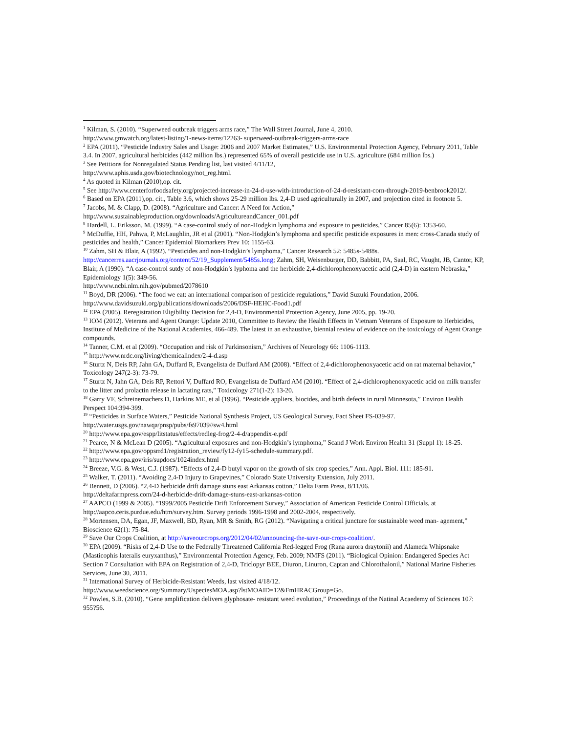<sup>1</sup> Kilman, S. (2010). “Superweed outbreak triggers arms race,” The Wall Street Journal, June 4, 2010.
http://www.gmwatch.org/latest-listing/1-news-items/12263- superweed-outbreak-triggers-arms-race
<sup>2</sup> EPA (2011). “Pesticide Industry Sales and Usage: 2006 and 2007 Market Estimates,” U.S. Environmental Protection Agency, February 2011, Table 3.4. In 2007, agricultural herbicides (442 million lbs.) represented 65% of overall pesticide use in U.S. agriculture (684 million lbs.)
<sup>3</sup> See Petitions for Nonregulated Status Pending list, last visited 4/11/12,
http://www.aphis.usda.gov/biotechnology/not_reg.html.
<sup>4</sup> As quoted in Kilman (2010),op. cit.
<sup>5</sup> See http://www.centerforfoodsafety.org/projected-increase-in-24-d-use-with-introduction-of-24-d-resistant-corn-through-2019-benbrook2012/.
<sup>6</sup> Based on EPA (2011),op. cit., Table 3.6, which shows 25-29 million lbs. 2,4-D used agriculturally in 2007, and projection cited in footnote 5.
<sup>7</sup> Jacobs, M. & Clapp, D. (2008). “Agriculture and Cancer: A Need for Action,”
http://www.sustainableproduction.org/downloads/AgricultureandCancer_001.pdf
<sup>8</sup> Hardell, L. Eriksson, M. (1999). “A case-control study of non-Hodgkin lymphoma and exposure to pesticides,” Cancer 85(6): 1353-60.
<sup>9</sup> McDuffie, HH, Pahwa, P, McLaughlin, JR et al (2001). “Non-Hodgkin’s lymphoma and specific pesticide exposures in men: cross-Canada study of pesticides and health,” Cancer Epidemiol Biomarkers Prev 10: 1155-63.
<sup>10</sup> Zahm, SH & Blair, A (1992). “Pesticides and non-Hodgkin’s lymphoma,” Cancer Research 52: 5485s-5488s.
http://cancerres.aacrjournals.org/content/52/19_Supplement/5485s.long; Zahm, SH, Weisenburger, DD, Babbitt, PA, Saal, RC, Vaught, JB, Cantor, KP, Blair, A (1990). “A case-control sutdy of non-Hodgkin’s lyphoma and the herbicide 2,4-dichlorophenoxyacetic acid (2,4-D) in eastern Nebraska,” Epidemiology 1(5): 349-56.
http://www.ncbi.nlm.nih.gov/pubmed/2078610
<sup>11</sup> Boyd, DR (2006). “The food we eat: an international comparison of pesticide regulations,” David Suzuki Foundation, 2006. http://www.davidsuzuki.org/publications/downloads/2006/DSF-HEHC-Food1.pdf
<sup>12</sup> EPA (2005). Reregistration Eligibility Decision for 2,4-D, Environmental Protection Agency, June 2005, pp. 19-20.
<sup>13</sup> IOM (2012). Veterans and Agent Orange: Update 2010, Committee to Review the Health Effects in Vietnam Veterans of Exposure to Herbicides, Institute of Medicine of the National Academies, 466-489. The latest in an exhaustive, biennial review of evidence on the toxicology of Agent Orange compounds.
<sup>14</sup> Tanner, C.M. et al (2009). “Occupation and risk of Parkinsonism,” Archives of Neurology 66: 1106-1113.
<sup>15</sup> http://www.nrdc.org/living/chemicalindex/2-4-d.asp
<sup>16</sup> Sturtz N, Deis RP, Jahn GA, Duffard R, Evangelista de Duffard AM (2008). “Effect of 2,4-dichlorophenoxyacetic acid on rat maternal behavior,” Toxicology 247(2-3): 73-79.
<sup>17</sup> Sturtz N, Jahn GA, Deis RP, Rettori V, Duffard RO, Evangelista de Duffard AM (2010). “Effect of 2,4-dichlorophenoxyacetic acid on milk transfer to the litter and prolactin release in lactating rats,” Toxicology 271(1-2): 13-20.
<sup>18</sup> Garry VF, Schreinemachers D, Harkins ME, et al (1996). “Pesticide appliers, biocides, and birth defects in rural Minnesota,” Environ Health Perspect 104:394-399.
<sup>19</sup> “Pesticides in Surface Waters,” Pesticide National Synthesis Project, US Geological Survey, Fact Sheet FS-039-97.
http://water.usgs.gov/nawqa/pnsp/pubs/fs97039//sw4.html
<sup>20</sup> http://www.epa.gov/espp/litstatus/effects/redleg-frog/2-4-d/appendix-e.pdf
<sup>21</sup> Pearce, N & McLean D (2005). “Agricultural exposures and non-Hodgkin’s lymphoma,” Scand J Work Environ Health 31 (Suppl 1): 18-25.
<sup>22</sup> http://www.epa.gov/oppsrrd1/registration_review/fy12-fy15-schedule-summary.pdf.
<sup>23</sup> http://www.epa.gov/iris/supdocs/1024index.html
<sup>24</sup> Breeze, V.G. & West, C.J. (1987). “Effects of 2,4-D butyl vapor on the growth of six crop species,” Ann. Appl. Biol. 111: 185-91.
<sup>25</sup> Walker, T. (2011). “Avoiding 2,4-D Injury to Grapevines,” Colorado State University Extension, July 2011.
<sup>26</sup> Bennett, D (2006). “2,4-D herbicide drift damage stuns east Arkansas cotton,” Delta Farm Press, 8/11/06.
http://deltafarmpress.com/24-d-herbicide-drift-damage-stuns-east-arkansas-cotton
<sup>27</sup> AAPCO (1999 & 2005). “1999/2005 Pesticide Drift Enforcement Survey,” Association of American Pesticide Control Officials, at http://aapco.ceris.purdue.edu/htm/survey.htm. Survey periods 1996-1998 and 2002-2004, respectively.
<sup>28</sup> Mortensen, DA, Egan, JF, Maxwell, BD, Ryan, MR & Smith, RG (2012). “Navigating a critical juncture for sustainable weed man- agement,” Bioscience 62(1): 75-84.
<sup>29</sup> Save Our Crops Coalition, at http://saveourcrops.org/2012/04/02/announcing-the-save-our-crops-coalition/.
<sup>30</sup> EPA (2009). “Risks of 2,4-D Use to the Federally Threatened California Red-legged Frog (Rana aurora draytonii) and Alameda Whipsnake (Masticophis lateralis euryxanthus),” Environmental Protection Agency, Feb. 2009; NMFS (2011). “Biological Opinion: Endangered Species Act Section 7 Consultation with EPA on Registration of 2,4-D, Triclopyr BEE, Diuron, Linuron, Captan and Chlorothalonil,” National Marine Fisheries Services, June 30, 2011.
<sup>31</sup> International Survey of Herbicide-Resistant Weeds, last visited 4/18/12.
http://www.weedscience.org/Summary/UspeciesMOA.asp?lstMOAID=12&FmHRACGroup=Go.
<sup>32</sup> Powles, S.B. (2010). “Gene amplification delivers glyphosate- resistant weed evolution,” Proceedings of the Natinal Acaedemy of Sciences 107: 955?56.